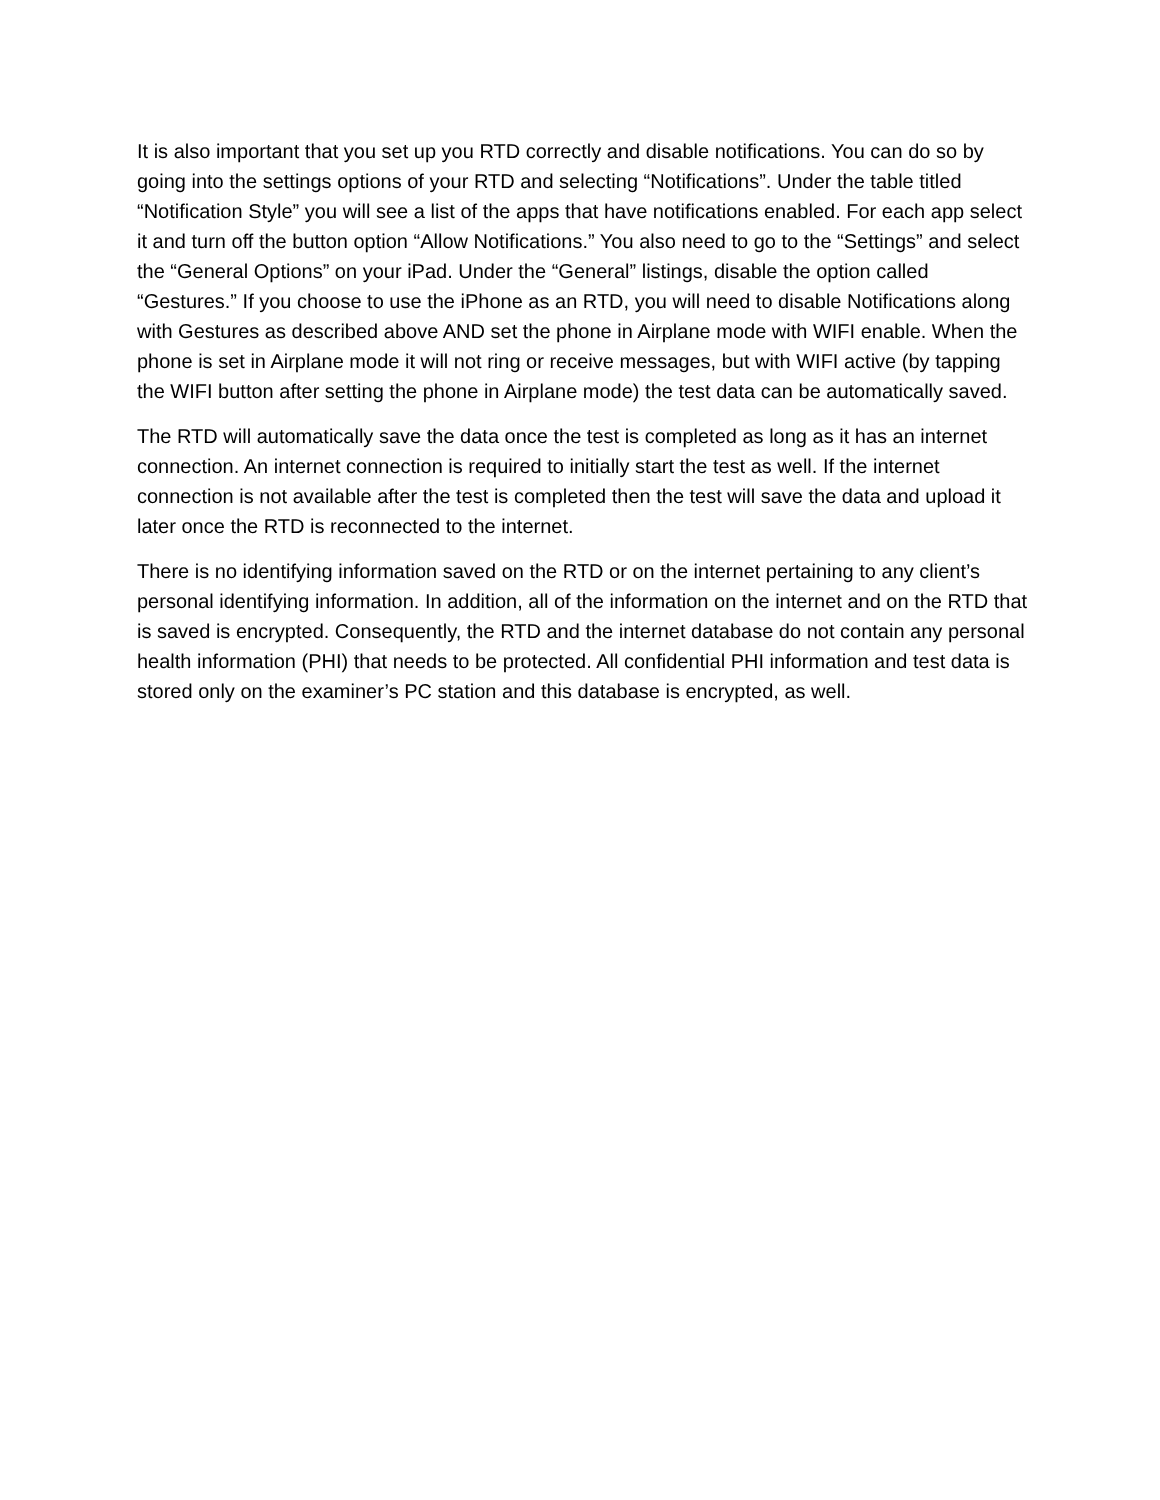It is also important that you set up you RTD correctly and disable notifications. You can do so by going into the settings options of your RTD and selecting “Notifications”. Under the table titled “Notification Style” you will see a list of the apps that have notifications enabled. For each app select it and turn off the button option “Allow Notifications.” You also need to go to the “Settings” and select the “General Options” on your iPad. Under the “General” listings, disable the option called “Gestures.” If you choose to use the iPhone as an RTD, you will need to disable Notifications along with Gestures as described above AND set the phone in Airplane mode with WIFI enable. When the phone is set in Airplane mode it will not ring or receive messages, but with WIFI active (by tapping the WIFI button after setting the phone in Airplane mode) the test data can be automatically saved.
The RTD will automatically save the data once the test is completed as long as it has an internet connection. An internet connection is required to initially start the test as well. If the internet connection is not available after the test is completed then the test will save the data and upload it later once the RTD is reconnected to the internet.
There is no identifying information saved on the RTD or on the internet pertaining to any client’s personal identifying information. In addition, all of the information on the internet and on the RTD that is saved is encrypted. Consequently, the RTD and the internet database do not contain any personal health information (PHI) that needs to be protected. All confidential PHI information and test data is stored only on the examiner’s PC station and this database is encrypted, as well.